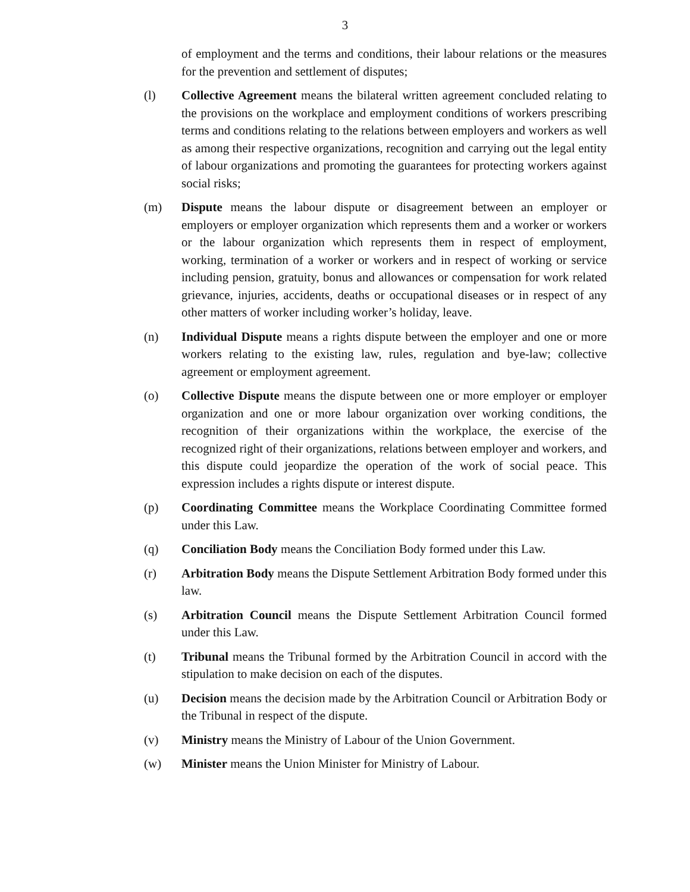3
of employment and the terms and conditions, their labour relations or the measures for the prevention and settlement of disputes;
(l) Collective Agreement means the bilateral written agreement concluded relating to the provisions on the workplace and employment conditions of workers prescribing terms and conditions relating to the relations between employers and workers as well as among their respective organizations, recognition and carrying out the legal entity of labour organizations and promoting the guarantees for protecting workers against social risks;
(m) Dispute means the labour dispute or disagreement between an employer or employers or employer organization which represents them and a worker or workers or the labour organization which represents them in respect of employment, working, termination of a worker or workers and in respect of working or service including pension, gratuity, bonus and allowances or compensation for work related grievance, injuries, accidents, deaths or occupational diseases or in respect of any other matters of worker including worker’s holiday, leave.
(n) Individual Dispute means a rights dispute between the employer and one or more workers relating to the existing law, rules, regulation and bye-law; collective agreement or employment agreement.
(o) Collective Dispute means the dispute between one or more employer or employer organization and one or more labour organization over working conditions, the recognition of their organizations within the workplace, the exercise of the recognized right of their organizations, relations between employer and workers, and this dispute could jeopardize the operation of the work of social peace. This expression includes a rights dispute or interest dispute.
(p) Coordinating Committee means the Workplace Coordinating Committee formed under this Law.
(q) Conciliation Body means the Conciliation Body formed under this Law.
(r) Arbitration Body means the Dispute Settlement Arbitration Body formed under this law.
(s) Arbitration Council means the Dispute Settlement Arbitration Council formed under this Law.
(t) Tribunal means the Tribunal formed by the Arbitration Council in accord with the stipulation to make decision on each of the disputes.
(u) Decision means the decision made by the Arbitration Council or Arbitration Body or the Tribunal in respect of the dispute.
(v) Ministry means the Ministry of Labour of the Union Government.
(w) Minister means the Union Minister for Ministry of Labour.